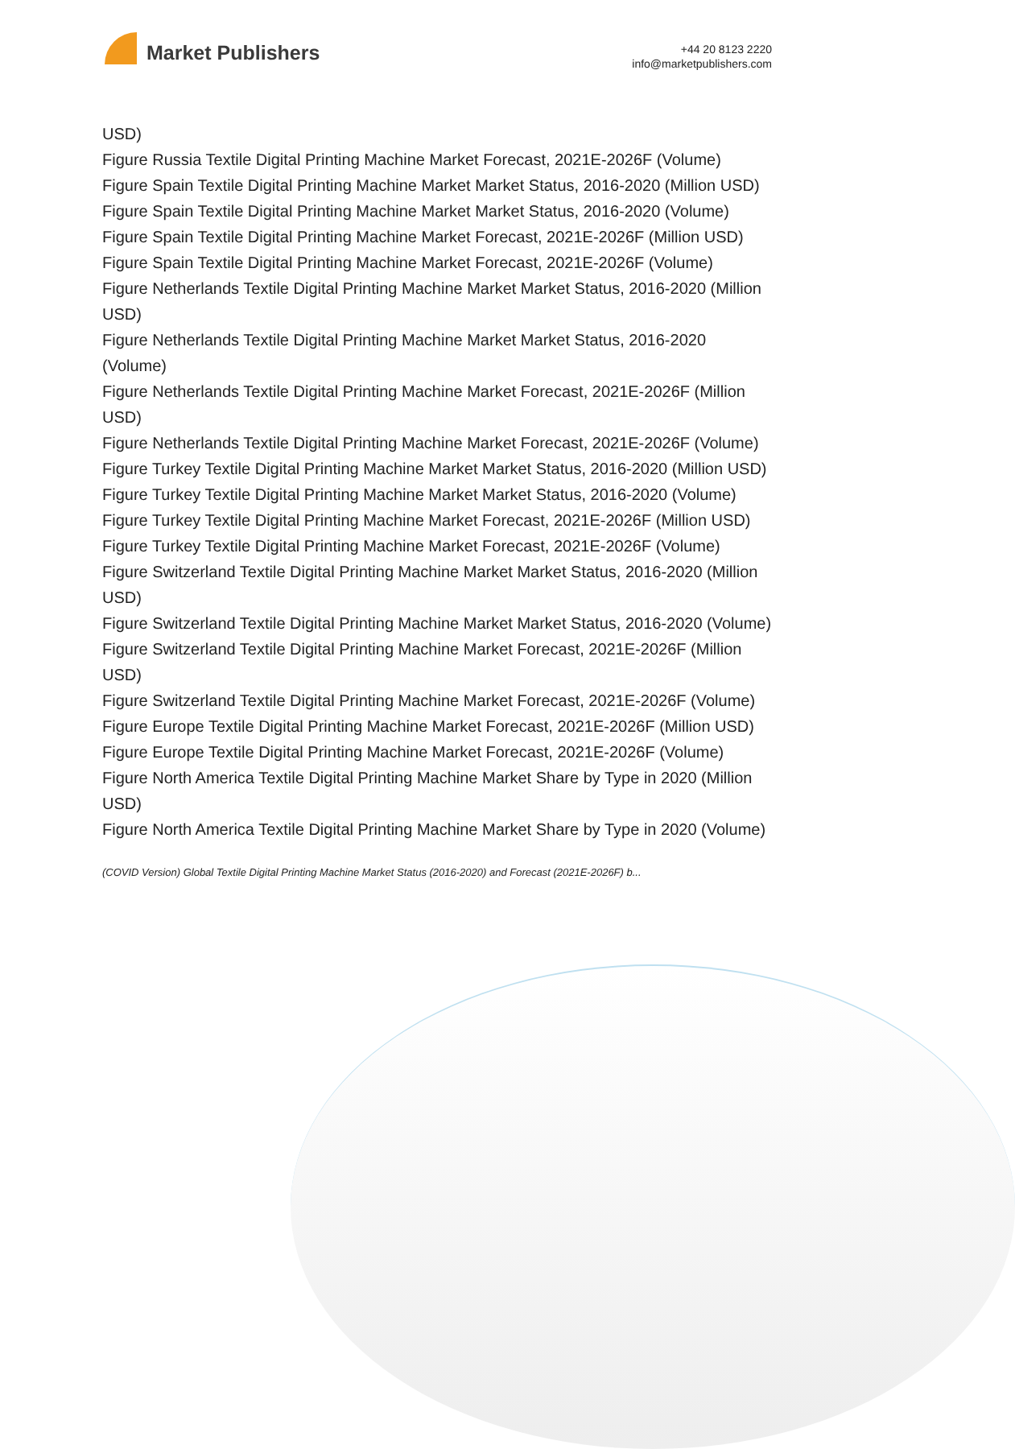Market Publishers
+44 20 8123 2220
info@marketpublishers.com
USD)
Figure Russia Textile Digital Printing Machine Market Forecast, 2021E-2026F (Volume)
Figure Spain Textile Digital Printing Machine Market Market Status, 2016-2020 (Million USD)
Figure Spain Textile Digital Printing Machine Market Market Status, 2016-2020 (Volume)
Figure Spain Textile Digital Printing Machine Market Forecast, 2021E-2026F (Million USD)
Figure Spain Textile Digital Printing Machine Market Forecast, 2021E-2026F (Volume)
Figure Netherlands Textile Digital Printing Machine Market Market Status, 2016-2020 (Million USD)
Figure Netherlands Textile Digital Printing Machine Market Market Status, 2016-2020 (Volume)
Figure Netherlands Textile Digital Printing Machine Market Forecast, 2021E-2026F (Million USD)
Figure Netherlands Textile Digital Printing Machine Market Forecast, 2021E-2026F (Volume)
Figure Turkey Textile Digital Printing Machine Market Market Status, 2016-2020 (Million USD)
Figure Turkey Textile Digital Printing Machine Market Market Status, 2016-2020 (Volume)
Figure Turkey Textile Digital Printing Machine Market Forecast, 2021E-2026F (Million USD)
Figure Turkey Textile Digital Printing Machine Market Forecast, 2021E-2026F (Volume)
Figure Switzerland Textile Digital Printing Machine Market Market Status, 2016-2020 (Million USD)
Figure Switzerland Textile Digital Printing Machine Market Market Status, 2016-2020 (Volume)
Figure Switzerland Textile Digital Printing Machine Market Forecast, 2021E-2026F (Million USD)
Figure Switzerland Textile Digital Printing Machine Market Forecast, 2021E-2026F (Volume)
Figure Europe Textile Digital Printing Machine Market Forecast, 2021E-2026F (Million USD)
Figure Europe Textile Digital Printing Machine Market Forecast, 2021E-2026F (Volume)
Figure North America Textile Digital Printing Machine Market Share by Type in 2020 (Million USD)
Figure North America Textile Digital Printing Machine Market Share by Type in 2020 (Volume)
(COVID Version) Global Textile Digital Printing Machine Market Status (2016-2020) and Forecast (2021E-2026F) b...